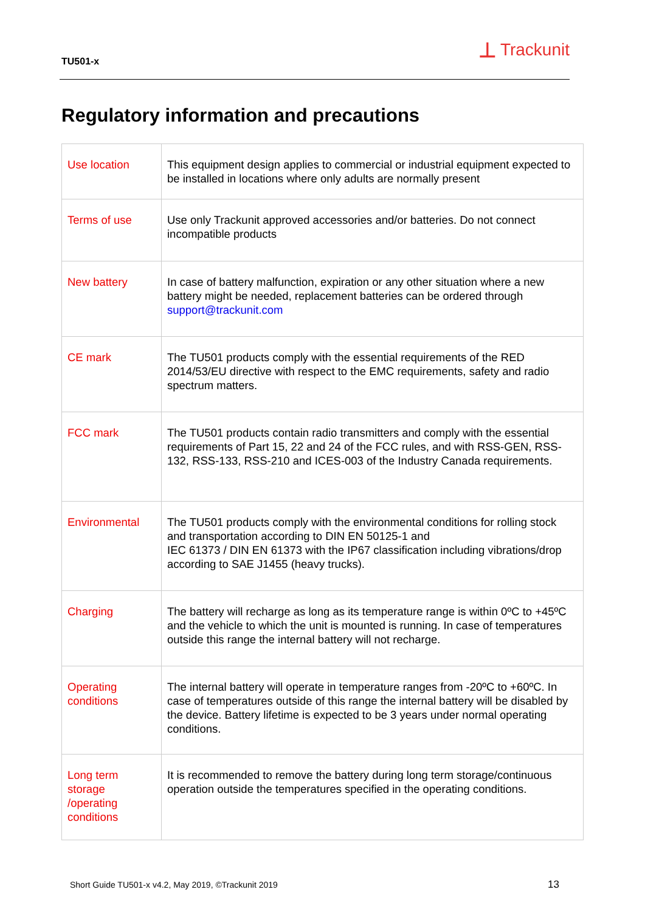TU501-x
⊥ Trackunit
Regulatory information and precautions
| Use location | This equipment design applies to commercial or industrial equipment expected to be installed in locations where only adults are normally present |
| Terms of use | Use only Trackunit approved accessories and/or batteries. Do not connect incompatible products |
| New battery | In case of battery malfunction, expiration or any other situation where a new battery might be needed, replacement batteries can be ordered through support@trackunit.com |
| CE mark | The TU501 products comply with the essential requirements of the RED 2014/53/EU directive with respect to the EMC requirements, safety and radio spectrum matters. |
| FCC mark | The TU501 products contain radio transmitters and comply with the essential requirements of Part 15, 22 and 24 of the FCC rules, and with RSS-GEN, RSS-132, RSS-133, RSS-210 and ICES-003 of the Industry Canada requirements. |
| Environmental | The TU501 products comply with the environmental conditions for rolling stock and transportation according to DIN EN 50125-1 and IEC 61373 / DIN EN 61373 with the IP67 classification including vibrations/drop according to SAE J1455 (heavy trucks). |
| Charging | The battery will recharge as long as its temperature range is within 0ºC to +45ºC and the vehicle to which the unit is mounted is running. In case of temperatures outside this range the internal battery will not recharge. |
| Operating conditions | The internal battery will operate in temperature ranges from -20ºC to +60ºC. In case of temperatures outside of this range the internal battery will be disabled by the device. Battery lifetime is expected to be 3 years under normal operating conditions. |
| Long term storage /operating conditions | It is recommended to remove the battery during long term storage/continuous operation outside the temperatures specified in the operating conditions. |
Short Guide TU501-x v4.2, May 2019, ©Trackunit 2019
13